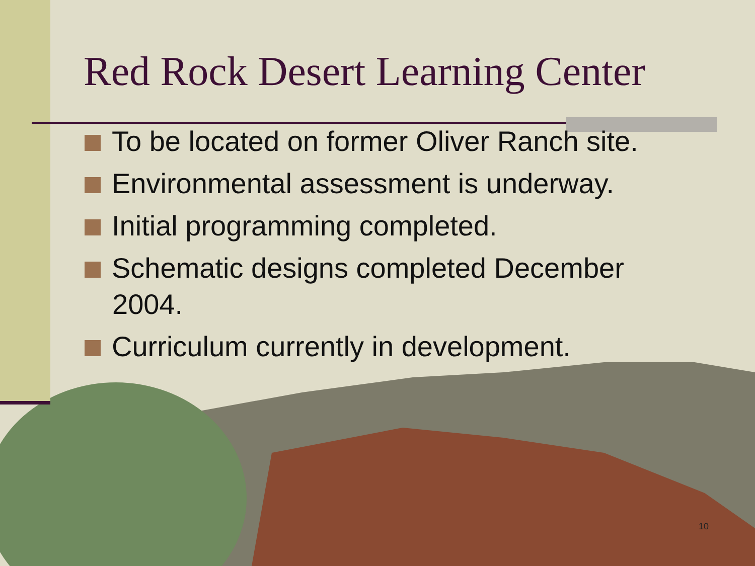Red Rock Desert Learning Center
To be located on former Oliver Ranch site.
Environmental assessment is underway.
Initial programming completed.
Schematic designs completed December 2004.
Curriculum currently in development.
10